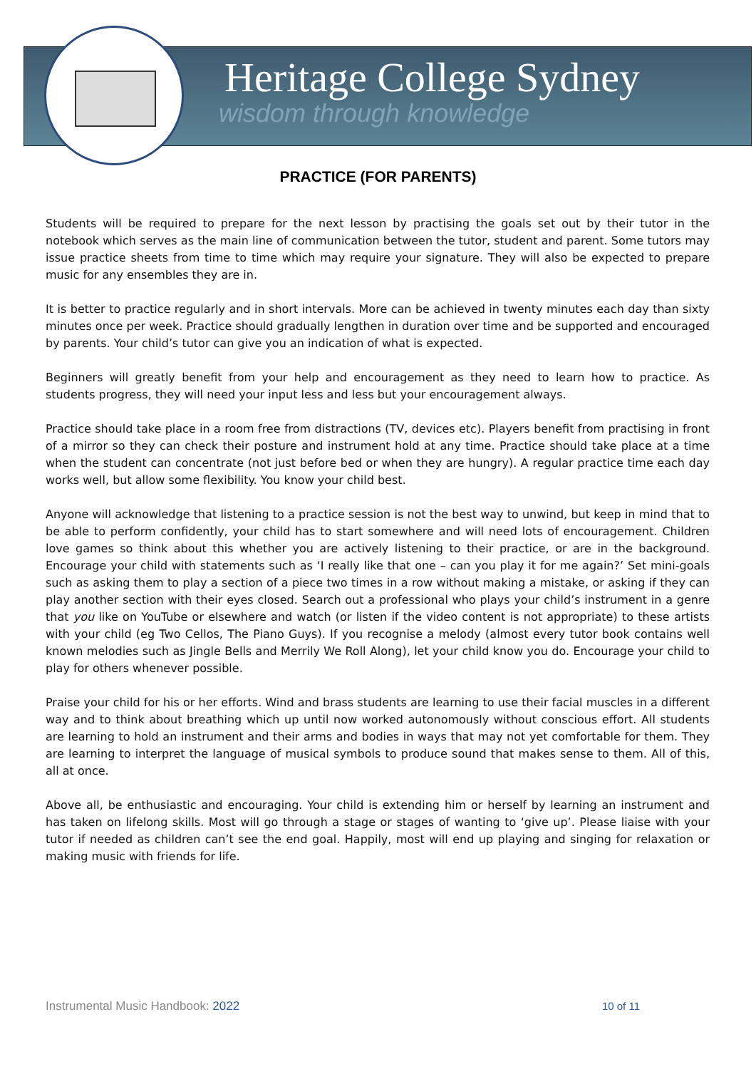Heritage College Sydney
wisdom through knowledge
PRACTICE (FOR PARENTS)
Students will be required to prepare for the next lesson by practising the goals set out by their tutor in the notebook which serves as the main line of communication between the tutor, student and parent. Some tutors may issue practice sheets from time to time which may require your signature. They will also be expected to prepare music for any ensembles they are in.
It is better to practice regularly and in short intervals. More can be achieved in twenty minutes each day than sixty minutes once per week. Practice should gradually lengthen in duration over time and be supported and encouraged by parents. Your child’s tutor can give you an indication of what is expected.
Beginners will greatly benefit from your help and encouragement as they need to learn how to practice. As students progress, they will need your input less and less but your encouragement always.
Practice should take place in a room free from distractions (TV, devices etc). Players benefit from practising in front of a mirror so they can check their posture and instrument hold at any time. Practice should take place at a time when the student can concentrate (not just before bed or when they are hungry). A regular practice time each day works well, but allow some flexibility. You know your child best.
Anyone will acknowledge that listening to a practice session is not the best way to unwind, but keep in mind that to be able to perform confidently, your child has to start somewhere and will need lots of encouragement. Children love games so think about this whether you are actively listening to their practice, or are in the background. Encourage your child with statements such as ‘I really like that one – can you play it for me again?’ Set mini-goals such as asking them to play a section of a piece two times in a row without making a mistake, or asking if they can play another section with their eyes closed. Search out a professional who plays your child’s instrument in a genre that you like on YouTube or elsewhere and watch (or listen if the video content is not appropriate) to these artists with your child (eg Two Cellos, The Piano Guys). If you recognise a melody (almost every tutor book contains well known melodies such as Jingle Bells and Merrily We Roll Along), let your child know you do. Encourage your child to play for others whenever possible.
Praise your child for his or her efforts. Wind and brass students are learning to use their facial muscles in a different way and to think about breathing which up until now worked autonomously without conscious effort. All students are learning to hold an instrument and their arms and bodies in ways that may not yet comfortable for them. They are learning to interpret the language of musical symbols to produce sound that makes sense to them. All of this, all at once.
Above all, be enthusiastic and encouraging. Your child is extending him or herself by learning an instrument and has taken on lifelong skills. Most will go through a stage or stages of wanting to ‘give up’. Please liaise with your tutor if needed as children can’t see the end goal. Happily, most will end up playing and singing for relaxation or making music with friends for life.
Instrumental Music Handbook: 2022 10 of 11